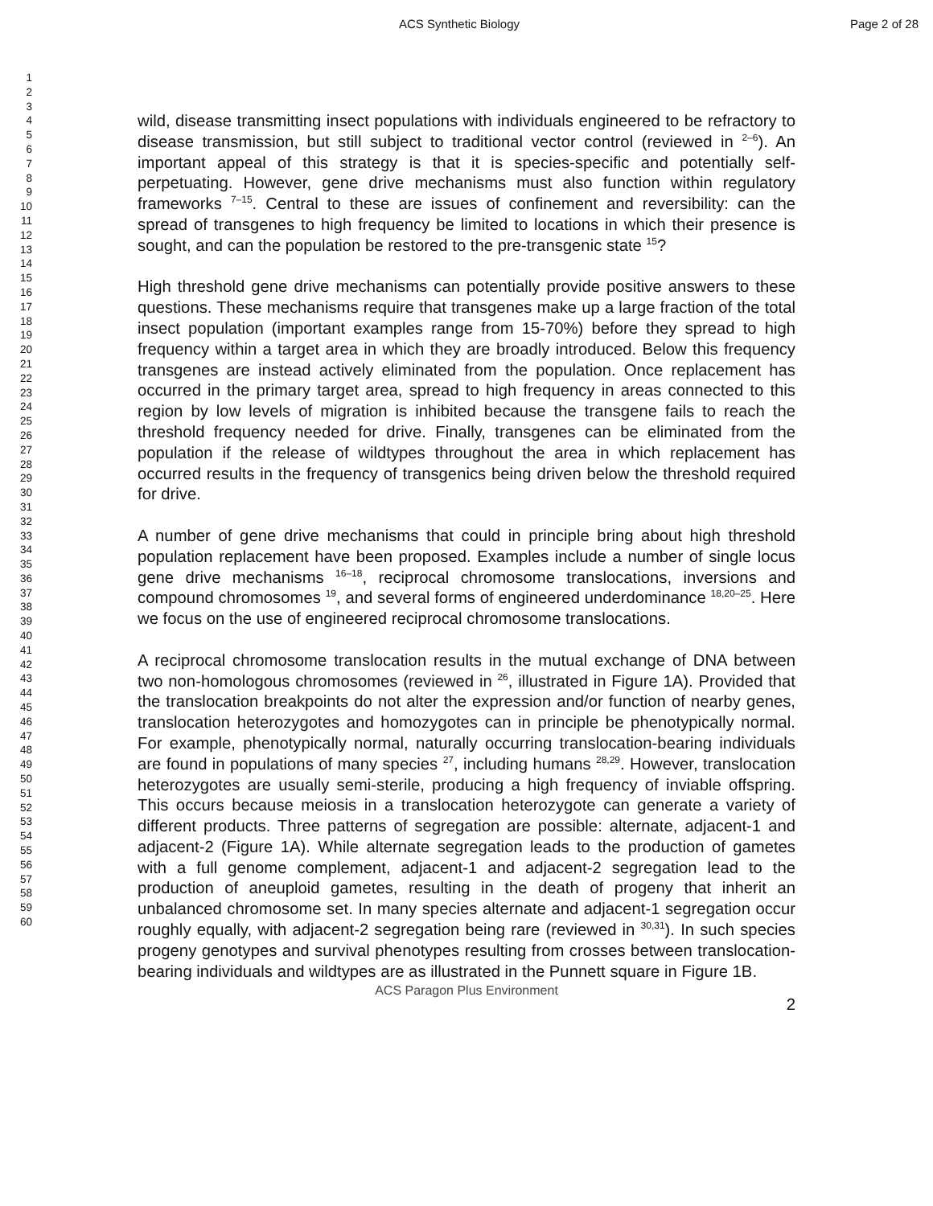ACS Synthetic Biology Page 2 of 28
1
2
3
4
5
6
7
8
9
10
11
12
13
14
15
16
17
18
19
20
21
22
23
24
25
26
27
28
29
30
31
32
33
34
35
36
37
38
39
40
41
42
43
44
45
46
47
48
49
50
51
52
53
54
55
56
57
58
59
60
wild, disease transmitting insect populations with individuals engineered to be refractory to disease transmission, but still subject to traditional vector control (reviewed in <sup>2–6</sup>). An important appeal of this strategy is that it is species-specific and potentially self-perpetuating. However, gene drive mechanisms must also function within regulatory frameworks <sup>7–15</sup>. Central to these are issues of confinement and reversibility: can the spread of transgenes to high frequency be limited to locations in which their presence is sought, and can the population be restored to the pre-transgenic state <sup>15</sup>?
High threshold gene drive mechanisms can potentially provide positive answers to these questions. These mechanisms require that transgenes make up a large fraction of the total insect population (important examples range from 15-70%) before they spread to high frequency within a target area in which they are broadly introduced. Below this frequency transgenes are instead actively eliminated from the population. Once replacement has occurred in the primary target area, spread to high frequency in areas connected to this region by low levels of migration is inhibited because the transgene fails to reach the threshold frequency needed for drive. Finally, transgenes can be eliminated from the population if the release of wildtypes throughout the area in which replacement has occurred results in the frequency of transgenics being driven below the threshold required for drive.
A number of gene drive mechanisms that could in principle bring about high threshold population replacement have been proposed. Examples include a number of single locus gene drive mechanisms <sup>16–18</sup>, reciprocal chromosome translocations, inversions and compound chromosomes <sup>19</sup>, and several forms of engineered underdominance <sup>18,20–25</sup>. Here we focus on the use of engineered reciprocal chromosome translocations.
A reciprocal chromosome translocation results in the mutual exchange of DNA between two non-homologous chromosomes (reviewed in <sup>26</sup>, illustrated in Figure 1A). Provided that the translocation breakpoints do not alter the expression and/or function of nearby genes, translocation heterozygotes and homozygotes can in principle be phenotypically normal. For example, phenotypically normal, naturally occurring translocation-bearing individuals are found in populations of many species <sup>27</sup>, including humans <sup>28,29</sup>. However, translocation heterozygotes are usually semi-sterile, producing a high frequency of inviable offspring. This occurs because meiosis in a translocation heterozygote can generate a variety of different products. Three patterns of segregation are possible: alternate, adjacent-1 and adjacent-2 (Figure 1A). While alternate segregation leads to the production of gametes with a full genome complement, adjacent-1 and adjacent-2 segregation lead to the production of aneuploid gametes, resulting in the death of progeny that inherit an unbalanced chromosome set. In many species alternate and adjacent-1 segregation occur roughly equally, with adjacent-2 segregation being rare (reviewed in <sup>30,31</sup>). In such species progeny genotypes and survival phenotypes resulting from crosses between translocation-bearing individuals and wildtypes are as illustrated in the Punnett square in Figure 1B.
2
ACS Paragon Plus Environment